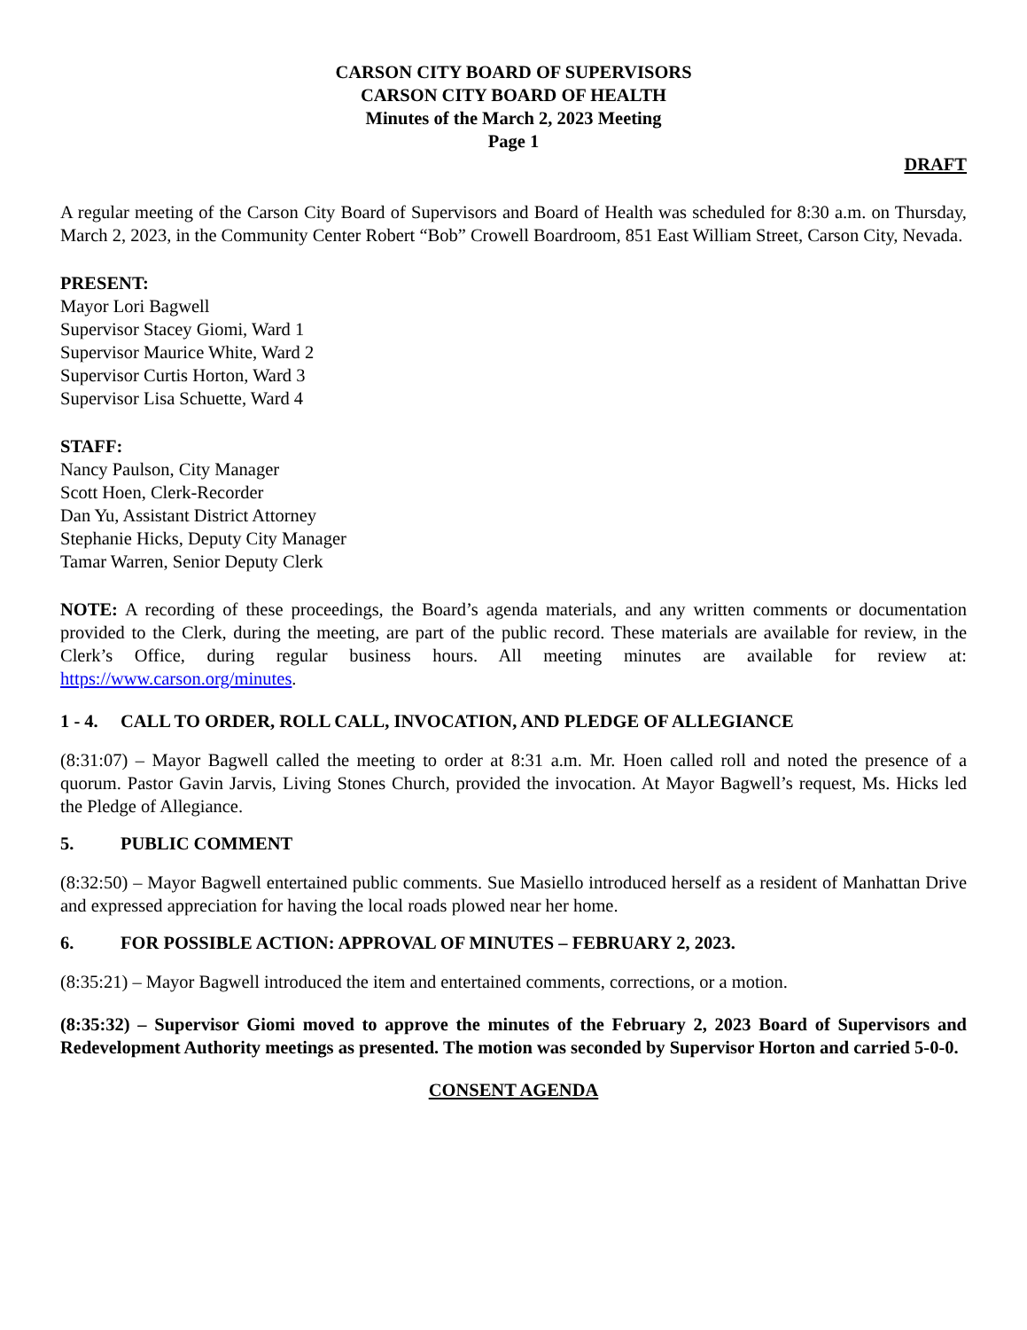CARSON CITY BOARD OF SUPERVISORS
CARSON CITY BOARD OF HEALTH
Minutes of the March 2, 2023 Meeting
Page 1
DRAFT
A regular meeting of the Carson City Board of Supervisors and Board of Health was scheduled for 8:30 a.m. on Thursday, March 2, 2023, in the Community Center Robert “Bob” Crowell Boardroom, 851 East William Street, Carson City, Nevada.
PRESENT:
Mayor Lori Bagwell
Supervisor Stacey Giomi, Ward 1
Supervisor Maurice White, Ward 2
Supervisor Curtis Horton, Ward 3
Supervisor Lisa Schuette, Ward 4
STAFF:
Nancy Paulson, City Manager
Scott Hoen, Clerk-Recorder
Dan Yu, Assistant District Attorney
Stephanie Hicks, Deputy City Manager
Tamar Warren, Senior Deputy Clerk
NOTE: A recording of these proceedings, the Board’s agenda materials, and any written comments or documentation provided to the Clerk, during the meeting, are part of the public record. These materials are available for review, in the Clerk’s Office, during regular business hours. All meeting minutes are available for review at: https://www.carson.org/minutes.
1 - 4. CALL TO ORDER, ROLL CALL, INVOCATION, AND PLEDGE OF ALLEGIANCE
(8:31:07) – Mayor Bagwell called the meeting to order at 8:31 a.m. Mr. Hoen called roll and noted the presence of a quorum. Pastor Gavin Jarvis, Living Stones Church, provided the invocation. At Mayor Bagwell’s request, Ms. Hicks led the Pledge of Allegiance.
5. PUBLIC COMMENT
(8:32:50) – Mayor Bagwell entertained public comments. Sue Masiello introduced herself as a resident of Manhattan Drive and expressed appreciation for having the local roads plowed near her home.
6. FOR POSSIBLE ACTION: APPROVAL OF MINUTES – FEBRUARY 2, 2023.
(8:35:21) – Mayor Bagwell introduced the item and entertained comments, corrections, or a motion.
(8:35:32) – Supervisor Giomi moved to approve the minutes of the February 2, 2023 Board of Supervisors and Redevelopment Authority meetings as presented. The motion was seconded by Supervisor Horton and carried 5-0-0.
CONSENT AGENDA